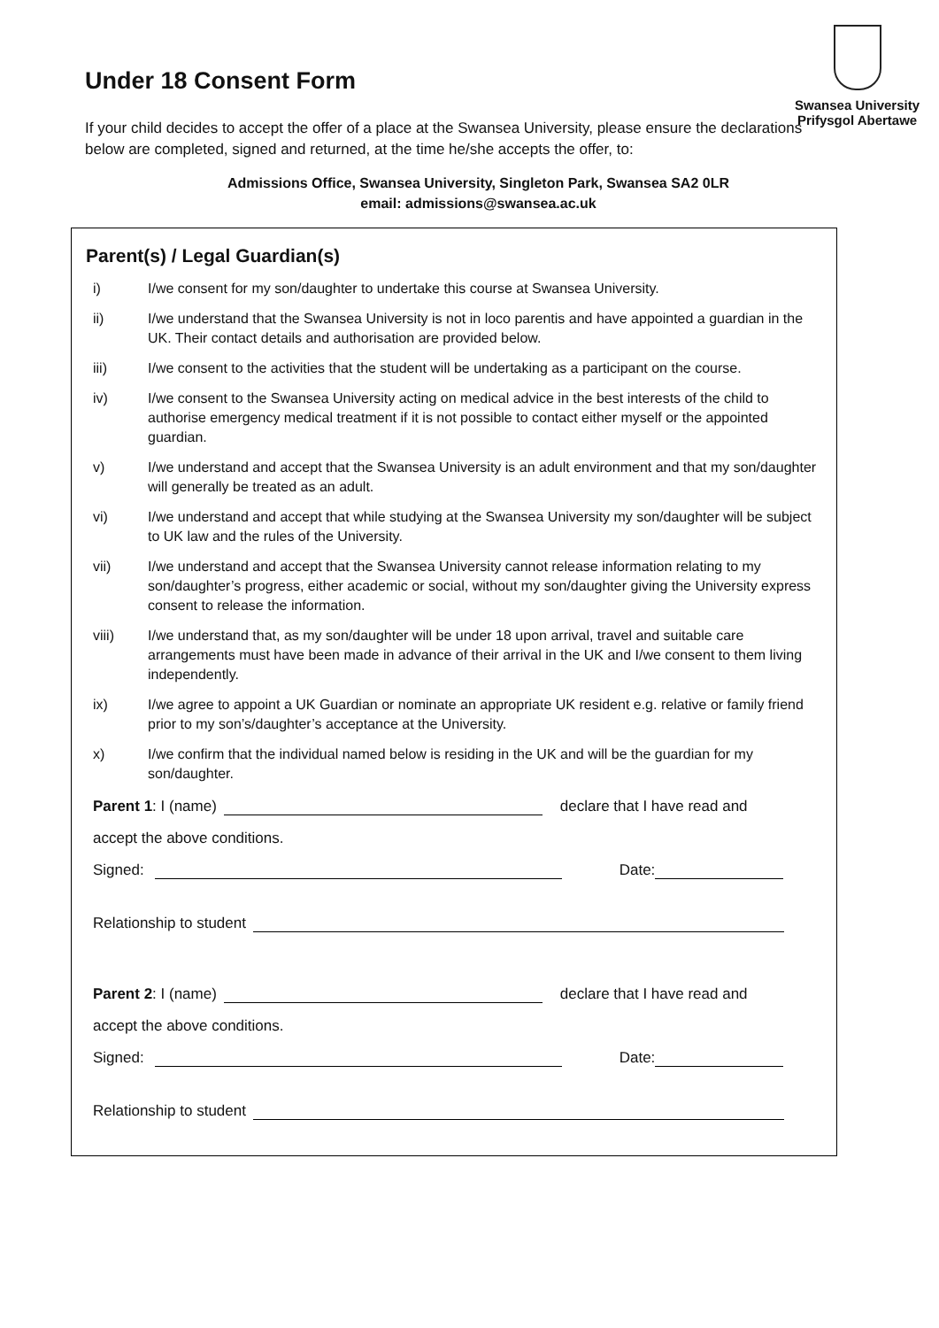Swansea University
Prifysgol Abertawe
Under 18 Consent Form
If your child decides to accept the offer of a place at the Swansea University, please ensure the declarations below are completed, signed and returned, at the time he/she accepts the offer, to:
Admissions Office, Swansea University, Singleton Park, Swansea SA2 0LR
email: admissions@swansea.ac.uk
Parent(s) / Legal Guardian(s)
i) I/we consent for my son/daughter to undertake this course at Swansea University.
ii) I/we understand that the Swansea University is not in loco parentis and have appointed a guardian in the UK. Their contact details and authorisation are provided below.
iii) I/we consent to the activities that the student will be undertaking as a participant on the course.
iv) I/we consent to the Swansea University acting on medical advice in the best interests of the child to authorise emergency medical treatment if it is not possible to contact either myself or the appointed guardian.
v) I/we understand and accept that the Swansea University is an adult environment and that my son/daughter will generally be treated as an adult.
vi) I/we understand and accept that while studying at the Swansea University my son/daughter will be subject to UK law and the rules of the University.
vii) I/we understand and accept that the Swansea University cannot release information relating to my son/daughter’s progress, either academic or social, without my son/daughter giving the University express consent to release the information.
viii) I/we understand that, as my son/daughter will be under 18 upon arrival, travel and suitable care arrangements must have been made in advance of their arrival in the UK and I/we consent to them living independently.
ix) I/we agree to appoint a UK Guardian or nominate an appropriate UK resident e.g. relative or family friend prior to my son’s/daughter’s acceptance at the University.
x) I/we confirm that the individual named below is residing in the UK and will be the guardian for my son/daughter.
Parent 1: I (name) declare that I have read and
accept the above conditions.
Signed: Date:
Relationship to student
Parent 2: I (name) declare that I have read and
accept the above conditions.
Signed: Date:
Relationship to student